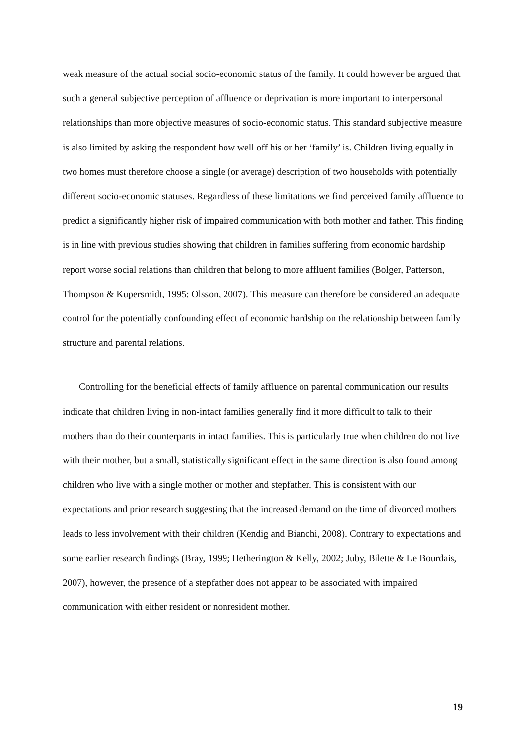weak measure of the actual social socio-economic status of the family. It could however be argued that such a general subjective perception of affluence or deprivation is more important to interpersonal relationships than more objective measures of socio-economic status. This standard subjective measure is also limited by asking the respondent how well off his or her ‘family’ is. Children living equally in two homes must therefore choose a single (or average) description of two households with potentially different socio-economic statuses. Regardless of these limitations we find perceived family affluence to predict a significantly higher risk of impaired communication with both mother and father. This finding is in line with previous studies showing that children in families suffering from economic hardship report worse social relations than children that belong to more affluent families (Bolger, Patterson, Thompson & Kupersmidt, 1995; Olsson, 2007). This measure can therefore be considered an adequate control for the potentially confounding effect of economic hardship on the relationship between family structure and parental relations.
Controlling for the beneficial effects of family affluence on parental communication our results indicate that children living in non-intact families generally find it more difficult to talk to their mothers than do their counterparts in intact families. This is particularly true when children do not live with their mother, but a small, statistically significant effect in the same direction is also found among children who live with a single mother or mother and stepfather. This is consistent with our expectations and prior research suggesting that the increased demand on the time of divorced mothers leads to less involvement with their children (Kendig and Bianchi, 2008). Contrary to expectations and some earlier research findings (Bray, 1999; Hetherington & Kelly, 2002; Juby, Bilette & Le Bourdais, 2007), however, the presence of a stepfather does not appear to be associated with impaired communication with either resident or nonresident mother.
19